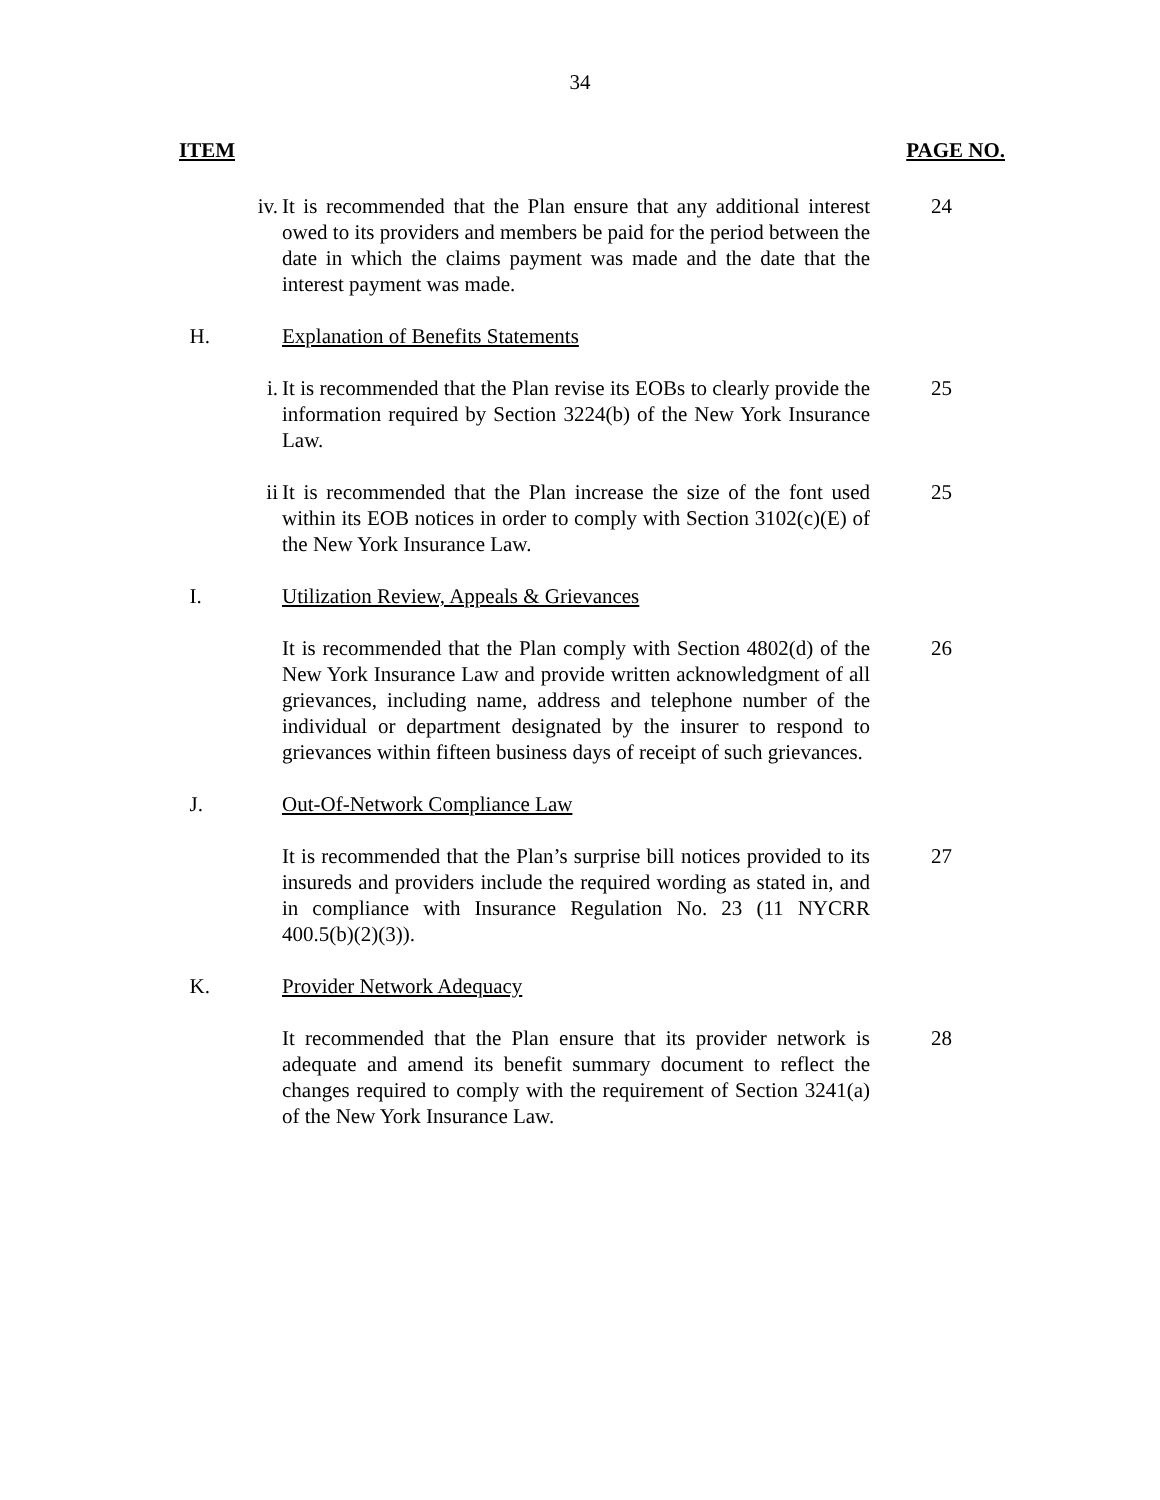34
ITEM PAGE NO.
iv. It is recommended that the Plan ensure that any additional interest owed to its providers and members be paid for the period between the date in which the claims payment was made and the date that the interest payment was made.
24
H. Explanation of Benefits Statements
i. It is recommended that the Plan revise its EOBs to clearly provide the information required by Section 3224(b) of the New York Insurance Law.
25
ii It is recommended that the Plan increase the size of the font used within its EOB notices in order to comply with Section 3102(c)(E) of the New York Insurance Law.
25
I. Utilization Review, Appeals & Grievances
It is recommended that the Plan comply with Section 4802(d) of the New York Insurance Law and provide written acknowledgment of all grievances, including name, address and telephone number of the individual or department designated by the insurer to respond to grievances within fifteen business days of receipt of such grievances.
26
J. Out-Of-Network Compliance Law
It is recommended that the Plan’s surprise bill notices provided to its insureds and providers include the required wording as stated in, and in compliance with Insurance Regulation No. 23 (11 NYCRR 400.5(b)(2)(3)).
27
K. Provider Network Adequacy
It recommended that the Plan ensure that its provider network is adequate and amend its benefit summary document to reflect the changes required to comply with the requirement of Section 3241(a) of the New York Insurance Law.
28